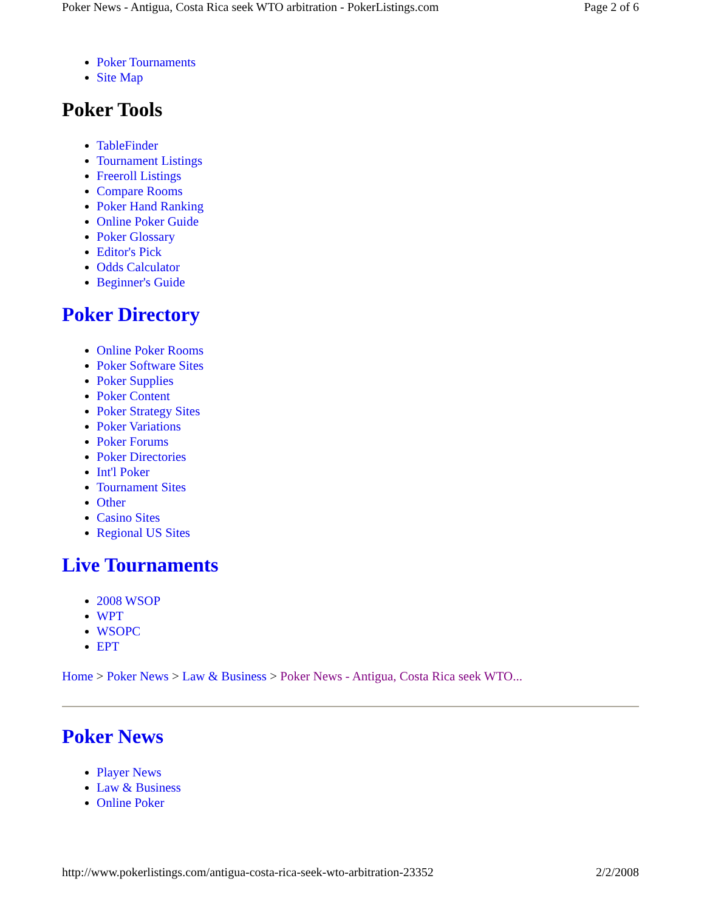Poker News - Antigua, Costa Rica seek WTO arbitration - PokerListings.com Page 2 of 6
Poker Tournaments
Site Map
Poker Tools
TableFinder
Tournament Listings
Freeroll Listings
Compare Rooms
Poker Hand Ranking
Online Poker Guide
Poker Glossary
Editor's Pick
Odds Calculator
Beginner's Guide
Poker Directory
Online Poker Rooms
Poker Software Sites
Poker Supplies
Poker Content
Poker Strategy Sites
Poker Variations
Poker Forums
Poker Directories
Int'l Poker
Tournament Sites
Other
Casino Sites
Regional US Sites
Live Tournaments
2008 WSOP
WPT
WSOPC
EPT
Home > Poker News > Law & Business > Poker News - Antigua, Costa Rica seek WTO...
Poker News
Player News
Law & Business
Online Poker
http://www.pokerlistings.com/antigua-costa-rica-seek-wto-arbitration-23352 2/2/2008